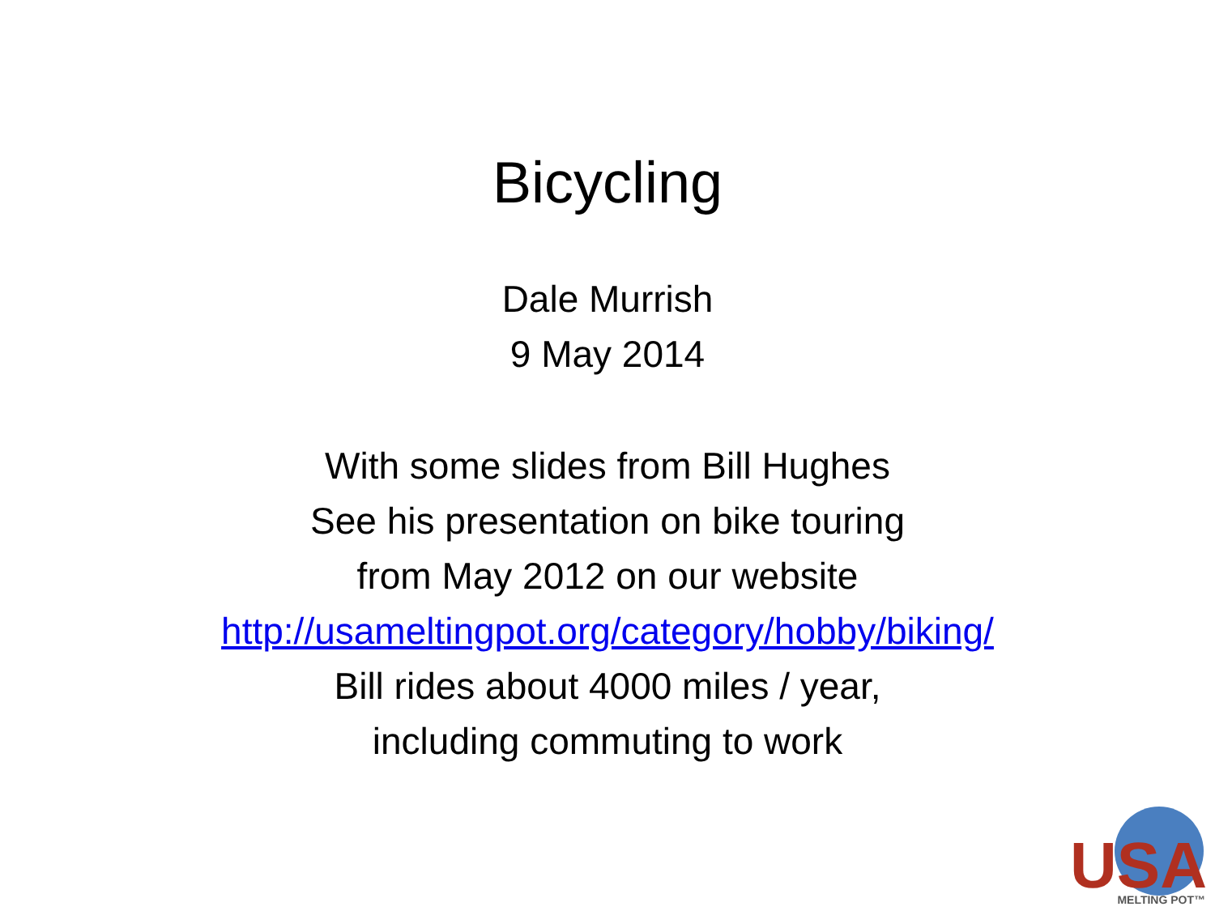Bicycling
Dale Murrish
9 May 2014
With some slides from Bill Hughes
See his presentation on bike touring
from May 2012 on our website
http://usameltingpot.org/category/hobby/biking/
Bill rides about 4000 miles / year,
including commuting to work
USA
MELTING POT™